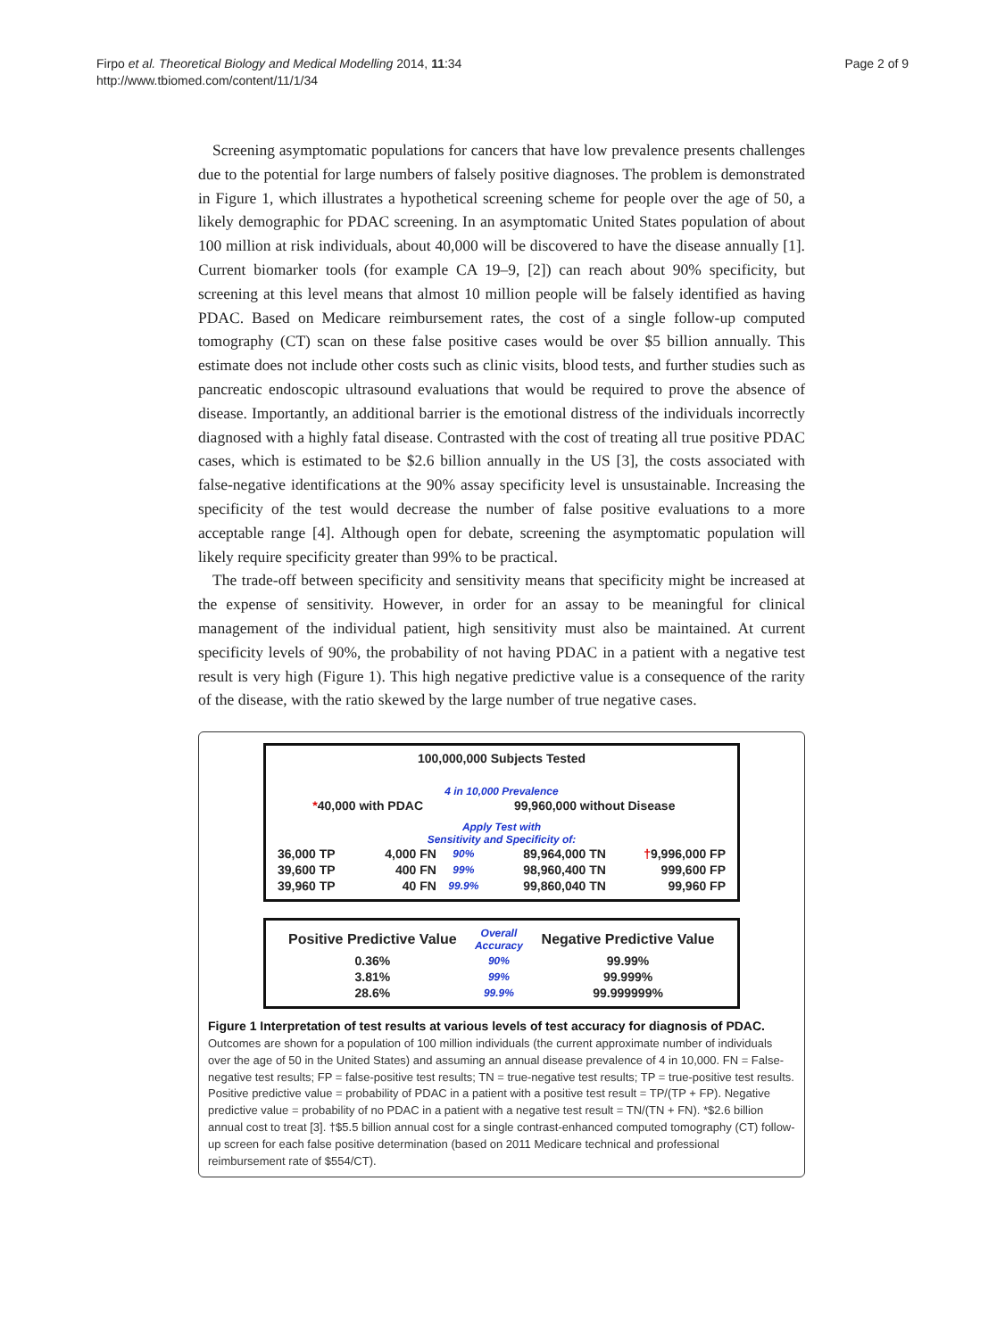Firpo et al. Theoretical Biology and Medical Modelling 2014, 11:34
http://www.tbiomed.com/content/11/1/34
Page 2 of 9
Screening asymptomatic populations for cancers that have low prevalence presents challenges due to the potential for large numbers of falsely positive diagnoses. The problem is demonstrated in Figure 1, which illustrates a hypothetical screening scheme for people over the age of 50, a likely demographic for PDAC screening. In an asymptomatic United States population of about 100 million at risk individuals, about 40,000 will be discovered to have the disease annually [1]. Current biomarker tools (for example CA 19–9, [2]) can reach about 90% specificity, but screening at this level means that almost 10 million people will be falsely identified as having PDAC. Based on Medicare reimbursement rates, the cost of a single follow-up computed tomography (CT) scan on these false positive cases would be over $5 billion annually. This estimate does not include other costs such as clinic visits, blood tests, and further studies such as pancreatic endoscopic ultrasound evaluations that would be required to prove the absence of disease. Importantly, an additional barrier is the emotional distress of the individuals incorrectly diagnosed with a highly fatal disease. Contrasted with the cost of treating all true positive PDAC cases, which is estimated to be $2.6 billion annually in the US [3], the costs associated with false-negative identifications at the 90% assay specificity level is unsustainable. Increasing the specificity of the test would decrease the number of false positive evaluations to a more acceptable range [4]. Although open for debate, screening the asymptomatic population will likely require specificity greater than 99% to be practical.
The trade-off between specificity and sensitivity means that specificity might be increased at the expense of sensitivity. However, in order for an assay to be meaningful for clinical management of the individual patient, high sensitivity must also be maintained. At current specificity levels of 90%, the probability of not having PDAC in a patient with a negative test result is very high (Figure 1). This high negative predictive value is a consequence of the rarity of the disease, with the ratio skewed by the large number of true negative cases.
100,000,000 Subjects Tested
4 in 10,000 Prevalence
| * 40,000 with PDAC | 99,960,000 without Disease |
Apply Test with
Sensitivity and Specificity of:
| 36,000 TP | 4,000 FN | 90% | 89,964,000 TN | † 9,996,000 FP |
| 39,600 TP | 400 FN | 99% | 98,960,400 TN | 999,600 FP |
| 39,960 TP | 40 FN | 99.9% | 99,860,040 TN | 99,960 FP |
| Positive Predictive Value | Overall Accuracy | Negative Predictive Value |
| --- | --- | --- |
| 0.36% | 90% | 99.99% |
| 3.81% | 99% | 99.999% |
| 28.6% | 99.9% | 99.999999% |
Figure 1 Interpretation of test results at various levels of test accuracy for diagnosis of PDAC. Outcomes are shown for a population of 100 million individuals (the current approximate number of individuals over the age of 50 in the United States) and assuming an annual disease prevalence of 4 in 10,000. FN = False-negative test results; FP = false-positive test results; TN = true-negative test results; TP = true-positive test results. Positive predictive value = probability of PDAC in a patient with a positive test result = TP/(TP + FP). Negative predictive value = probability of no PDAC in a patient with a negative test result = TN/(TN + FN). *$2.6 billion annual cost to treat [3]. †$5.5 billion annual cost for a single contrast-enhanced computed tomography (CT) follow-up screen for each false positive determination (based on 2011 Medicare technical and professional reimbursement rate of $554/CT).